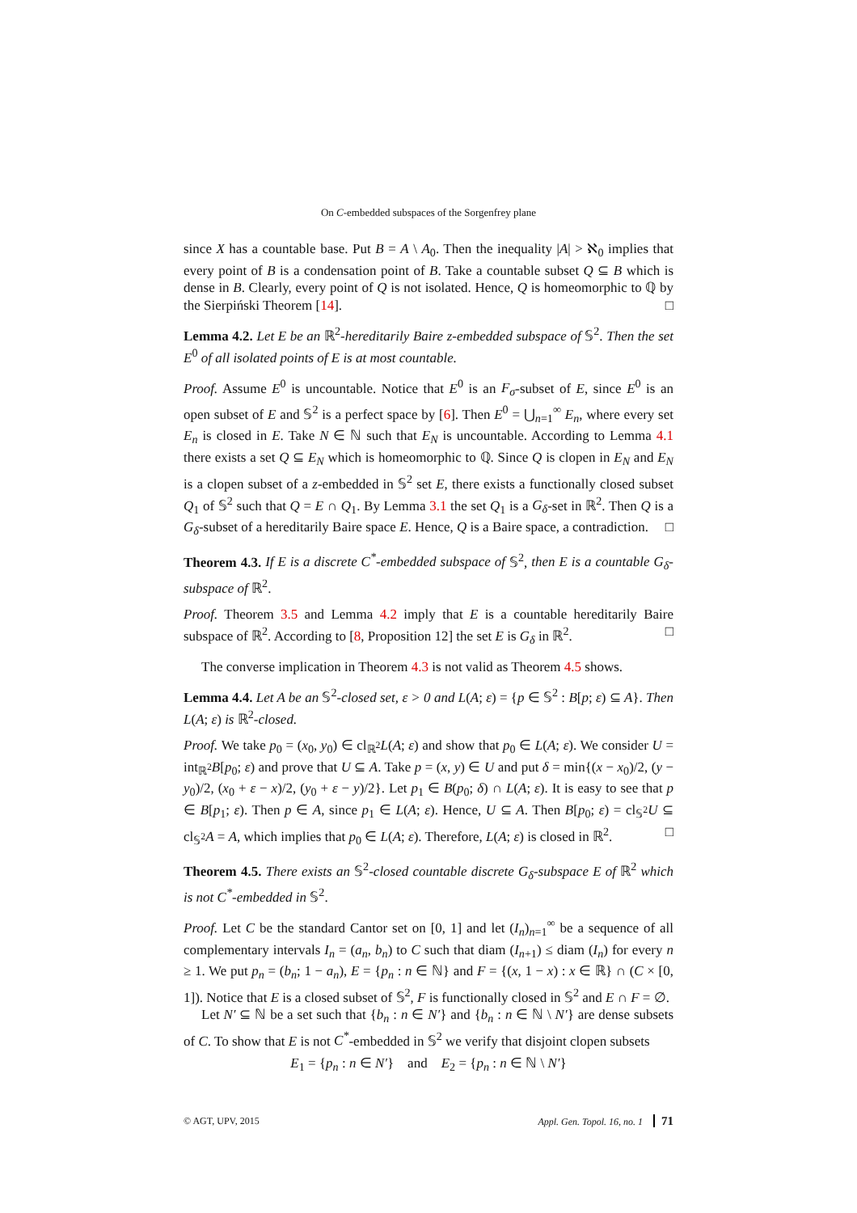On C-embedded subspaces of the Sorgenfrey plane
since X has a countable base. Put B = A \ A<sub>0</sub>. Then the inequality |A| > ℵ<sub>0</sub> implies that every point of B is a condensation point of B. Take a countable subset Q ⊆ B which is dense in B. Clearly, every point of Q is not isolated. Hence, Q is homeomorphic to ℚ by the Sierpiński Theorem [14]. □
Lemma 4.2. Let E be an ℝ<sup>2</sup>-hereditarily Baire z-embedded subspace of 𝕊<sup>2</sup>. Then the set E<sup>0</sup> of all isolated points of E is at most countable.
Proof. Assume E<sup>0</sup> is uncountable. Notice that E<sup>0</sup> is an F<sub>σ</sub>-subset of E, since E<sup>0</sup> is an open subset of E and 𝕊<sup>2</sup> is a perfect space by [6]. Then E<sup>0</sup> = ⋃<sub>n=1</sub><sup>∞</sup> E<sub>n</sub>, where every set E<sub>n</sub> is closed in E. Take N ∈ ℕ such that E<sub>N</sub> is uncountable. According to Lemma 4.1 there exists a set Q ⊆ E<sub>N</sub> which is homeomorphic to ℚ. Since Q is clopen in E<sub>N</sub> and E<sub>N</sub> is a clopen subset of a z-embedded in 𝕊<sup>2</sup> set E, there exists a functionally closed subset Q<sub>1</sub> of 𝕊<sup>2</sup> such that Q = E ∩ Q<sub>1</sub>. By Lemma 3.1 the set Q<sub>1</sub> is a G<sub>δ</sub>-set in ℝ<sup>2</sup>. Then Q is a G<sub>δ</sub>-subset of a hereditarily Baire space E. Hence, Q is a Baire space, a contradiction. □
Theorem 4.3. If E is a discrete C<sup>*</sup>-embedded subspace of 𝕊<sup>2</sup>, then E is a countable G<sub>δ</sub>-subspace of ℝ<sup>2</sup>.
Proof. Theorem 3.5 and Lemma 4.2 imply that E is a countable hereditarily Baire subspace of ℝ<sup>2</sup>. According to [8, Proposition 12] the set E is G<sub>δ</sub> in ℝ<sup>2</sup>. □
The converse implication in Theorem 4.3 is not valid as Theorem 4.5 shows.
Lemma 4.4. Let A be an 𝕊<sup>2</sup>-closed set, ε > 0 and L(A; ε) = {p ∈ 𝕊<sup>2</sup> : B[p; ε) ⊆ A}. Then L(A; ε) is ℝ<sup>2</sup>-closed.
Proof. We take p<sub>0</sub> = (x<sub>0</sub>, y<sub>0</sub>) ∈ cl<sub>ℝ<sup>2</sup></sub>L(A; ε) and show that p<sub>0</sub> ∈ L(A; ε). We consider U = int<sub>ℝ<sup>2</sup></sub>B[p<sub>0</sub>; ε) and prove that U ⊆ A. Take p = (x, y) ∈ U and put δ = min{(x − x<sub>0</sub>)/2, (y − y<sub>0</sub>)/2, (x<sub>0</sub> + ε − x)/2, (y<sub>0</sub> + ε − y)/2}. Let p<sub>1</sub> ∈ B(p<sub>0</sub>; δ) ∩ L(A; ε). It is easy to see that p ∈ B[p<sub>1</sub>; ε). Then p ∈ A, since p<sub>1</sub> ∈ L(A; ε). Hence, U ⊆ A. Then B[p<sub>0</sub>; ε) = cl<sub>𝕊<sup>2</sup></sub>U ⊆ cl<sub>𝕊<sup>2</sup></sub>A = A, which implies that p<sub>0</sub> ∈ L(A; ε). Therefore, L(A; ε) is closed in ℝ<sup>2</sup>. □
Theorem 4.5. There exists an 𝕊<sup>2</sup>-closed countable discrete G<sub>δ</sub>-subspace E of ℝ<sup>2</sup> which is not C<sup>*</sup>-embedded in 𝕊<sup>2</sup>.
Proof. Let C be the standard Cantor set on [0, 1] and let (I<sub>n</sub>)<sub>n=1</sub><sup>∞</sup> be a sequence of all complementary intervals I<sub>n</sub> = (a<sub>n</sub>, b<sub>n</sub>) to C such that diam (I<sub>n+1</sub>) ≤ diam (I<sub>n</sub>) for every n ≥ 1. We put p<sub>n</sub> = (b<sub>n</sub>; 1 − a<sub>n</sub>), E = {p<sub>n</sub> : n ∈ ℕ} and F = {(x, 1 − x) : x ∈ ℝ} ∩ (C × [0, 1]). Notice that E is a closed subset of 𝕊<sup>2</sup>, F is functionally closed in 𝕊<sup>2</sup> and E ∩ F = ∅.
Let N′ ⊆ ℕ be a set such that {b<sub>n</sub> : n ∈ N′} and {b<sub>n</sub> : n ∈ ℕ \ N′} are dense subsets of C. To show that E is not C<sup>*</sup>-embedded in 𝕊<sup>2</sup> we verify that disjoint clopen subsets
E<sub>1</sub> = {p<sub>n</sub> : n ∈ N′} and E<sub>2</sub> = {p<sub>n</sub> : n ∈ ℕ \ N′}
© AGT, UPV, 2015 Appl. Gen. Topol. 16, no. 1 71